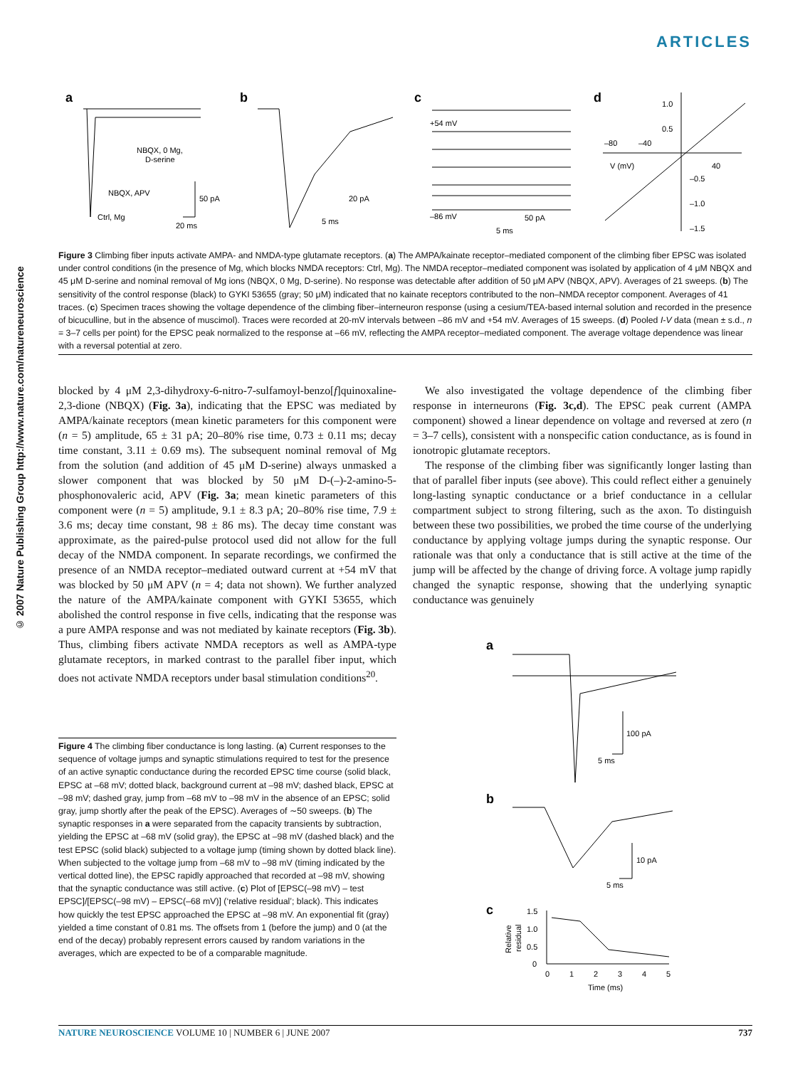ARTICLES
© 2007 Nature Publishing Group http://www.nature.com/natureneuroscience
a
NBQX, 0 Mg,
D-serine
NBQX, APV
Ctrl, Mg
50 pA
20 ms
b
20 pA
5 ms
c
+54 mV
–86 mV
50 pA
5 ms
d
–80
–40
40
V (mV)
1.0
0.5
–0.5
–1.0
–1.5
Figure 3 Climbing fiber inputs activate AMPA- and NMDA-type glutamate receptors. (a) The AMPA/kainate receptor–mediated component of the climbing fiber EPSC was isolated under control conditions (in the presence of Mg, which blocks NMDA receptors: Ctrl, Mg). The NMDA receptor–mediated component was isolated by application of 4 μM NBQX and 45 μM D-serine and nominal removal of Mg ions (NBQX, 0 Mg, D-serine). No response was detectable after addition of 50 μM APV (NBQX, APV). Averages of 21 sweeps. (b) The sensitivity of the control response (black) to GYKI 53655 (gray; 50 μM) indicated that no kainate receptors contributed to the non–NMDA receptor component. Averages of 41 traces. (c) Specimen traces showing the voltage dependence of the climbing fiber–interneuron response (using a cesium/TEA-based internal solution and recorded in the presence of bicuculline, but in the absence of muscimol). Traces were recorded at 20-mV intervals between –86 mV and +54 mV. Averages of 15 sweeps. (d) Pooled I-V data (mean ± s.d., n = 3–7 cells per point) for the EPSC peak normalized to the response at –66 mV, reflecting the AMPA receptor–mediated component. The average voltage dependence was linear with a reversal potential at zero.
blocked by 4 μM 2,3-dihydroxy-6-nitro-7-sulfamoyl-benzo[f]quinoxaline-2,3-dione (NBQX) (Fig. 3a), indicating that the EPSC was mediated by AMPA/kainate receptors (mean kinetic parameters for this component were (n = 5) amplitude, 65 ± 31 pA; 20–80% rise time, 0.73 ± 0.11 ms; decay time constant, 3.11 ± 0.69 ms). The subsequent nominal removal of Mg from the solution (and addition of 45 μM D-serine) always unmasked a slower component that was blocked by 50 μM D-(–)-2-amino-5-phosphonovaleric acid, APV (Fig. 3a; mean kinetic parameters of this component were (n = 5) amplitude, 9.1 ± 8.3 pA; 20–80% rise time, 7.9 ± 3.6 ms; decay time constant, 98 ± 86 ms). The decay time constant was approximate, as the paired-pulse protocol used did not allow for the full decay of the NMDA component. In separate recordings, we confirmed the presence of an NMDA receptor–mediated outward current at +54 mV that was blocked by 50 μM APV (n = 4; data not shown). We further analyzed the nature of the AMPA/kainate component with GYKI 53655, which abolished the control response in five cells, indicating that the response was a pure AMPA response and was not mediated by kainate receptors (Fig. 3b). Thus, climbing fibers activate NMDA receptors as well as AMPA-type glutamate receptors, in marked contrast to the parallel fiber input, which does not activate NMDA receptors under basal stimulation conditions<sup>20</sup>.
We also investigated the voltage dependence of the climbing fiber response in interneurons (Fig. 3c,d). The EPSC peak current (AMPA component) showed a linear dependence on voltage and reversed at zero (n = 3–7 cells), consistent with a nonspecific cation conductance, as is found in ionotropic glutamate receptors.
The response of the climbing fiber was significantly longer lasting than that of parallel fiber inputs (see above). This could reflect either a genuinely long-lasting synaptic conductance or a brief conductance in a cellular compartment subject to strong filtering, such as the axon. To distinguish between these two possibilities, we probed the time course of the underlying conductance by applying voltage jumps during the synaptic response. Our rationale was that only a conductance that is still active at the time of the jump will be affected by the change of driving force. A voltage jump rapidly changed the synaptic response, showing that the underlying synaptic conductance was genuinely
Figure 4 The climbing fiber conductance is long lasting. (a) Current responses to the sequence of voltage jumps and synaptic stimulations required to test for the presence of an active synaptic conductance during the recorded EPSC time course (solid black, EPSC at –68 mV; dotted black, background current at –98 mV; dashed black, EPSC at –98 mV; dashed gray, jump from –68 mV to –98 mV in the absence of an EPSC; solid gray, jump shortly after the peak of the EPSC). Averages of ∼50 sweeps. (b) The synaptic responses in a were separated from the capacity transients by subtraction, yielding the EPSC at –68 mV (solid gray), the EPSC at –98 mV (dashed black) and the test EPSC (solid black) subjected to a voltage jump (timing shown by dotted black line). When subjected to the voltage jump from –68 mV to –98 mV (timing indicated by the vertical dotted line), the EPSC rapidly approached that recorded at –98 mV, showing that the synaptic conductance was still active. (c) Plot of [EPSC(–98 mV) – test EPSC]/[EPSC(–98 mV) – EPSC(–68 mV)] (‘relative residual’; black). This indicates how quickly the test EPSC approached the EPSC at –98 mV. An exponential fit (gray) yielded a time constant of 0.81 ms. The offsets from 1 (before the jump) and 0 (at the end of the decay) probably represent errors caused by random variations in the averages, which are expected to be of a comparable magnitude.
a
100 pA
5 ms
b
10 pA
5 ms
c
1.5
1.0
0.5
0
0
1
2
3
4
5
Time (ms)
Relative
residual
NATURE NEUROSCIENCE VOLUME 10 | NUMBER 6 | JUNE 2007 737